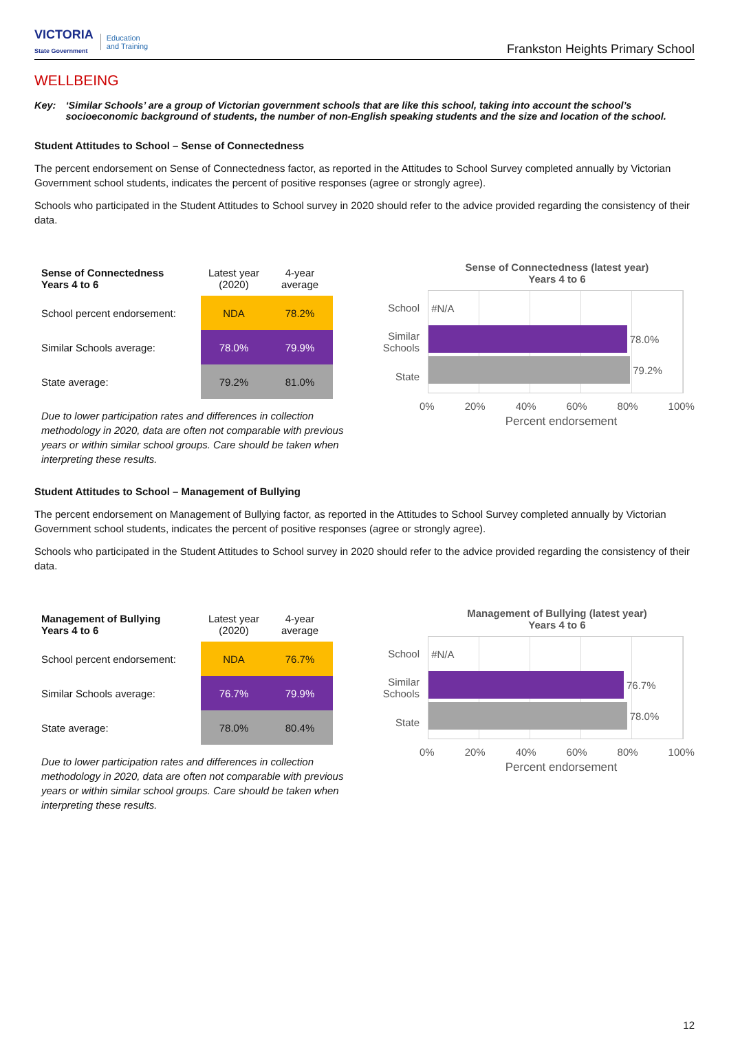VICTORIA
State Government Education
and Training
Frankston Heights Primary School
WELLBEING
Key: ‘Similar Schools’ are a group of Victorian government schools that are like this school, taking into account the school’s socioeconomic background of students, the number of non-English speaking students and the size and location of the school.
Student Attitudes to School – Sense of Connectedness
The percent endorsement on Sense of Connectedness factor, as reported in the Attitudes to School Survey completed annually by Victorian Government school students, indicates the percent of positive responses (agree or strongly agree).
Schools who participated in the Student Attitudes to School survey in 2020 should refer to the advice provided regarding the consistency of their data.
| Sense of Connectedness Years 4 to 6 | Latest year (2020) | 4-year average |
| --- | --- | --- |
| School percent endorsement: | NDA | 78.2% |
| Similar Schools average: | 78.0% | 79.9% |
| State average: | 79.2% | 81.0% |
Due to lower participation rates and differences in collection methodology in 2020, data are often not comparable with previous years or within similar school groups. Care should be taken when interpreting these results.
Sense of Connectedness (latest year)
Years 4 to 6
School
Similar
Schools
State
#N/A
78.0%
79.2%
0% 20% 40% 60% 80% 100%
Percent endorsement
Student Attitudes to School – Management of Bullying
The percent endorsement on Management of Bullying factor, as reported in the Attitudes to School Survey completed annually by Victorian Government school students, indicates the percent of positive responses (agree or strongly agree).
Schools who participated in the Student Attitudes to School survey in 2020 should refer to the advice provided regarding the consistency of their data.
| Management of Bullying Years 4 to 6 | Latest year (2020) | 4-year average |
| --- | --- | --- |
| School percent endorsement: | NDA | 76.7% |
| Similar Schools average: | 76.7% | 79.9% |
| State average: | 78.0% | 80.4% |
Due to lower participation rates and differences in collection methodology in 2020, data are often not comparable with previous years or within similar school groups. Care should be taken when interpreting these results.
Management of Bullying (latest year)
Years 4 to 6
School
Similar
Schools
State
#N/A
76.7%
78.0%
0% 20% 40% 60% 80% 100%
Percent endorsement
12